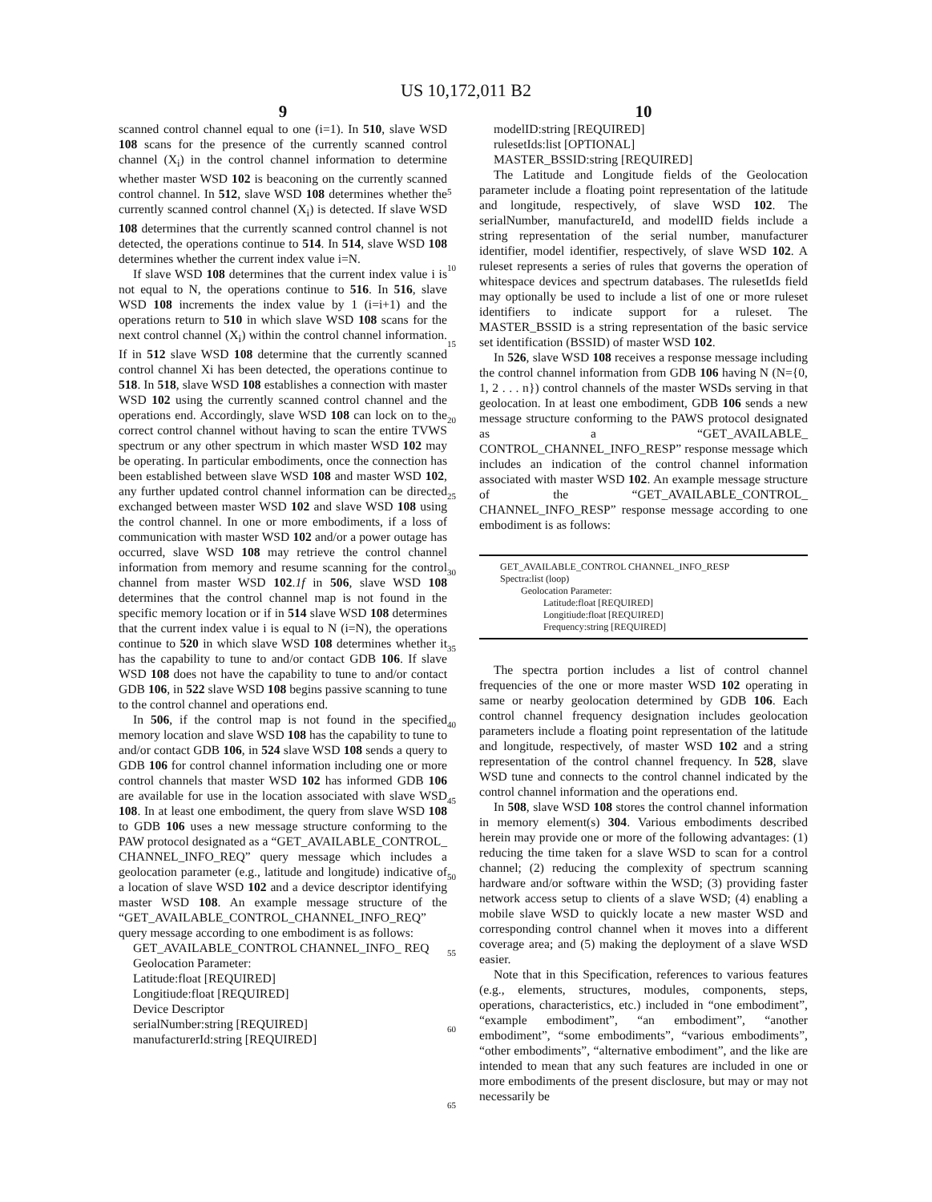US 10,172,011 B2
9
scanned control channel equal to one (i=1). In 510, slave WSD 108 scans for the presence of the currently scanned control channel (X<sub>i</sub>) in the control channel information to determine whether master WSD 102 is beaconing on the currently scanned control channel. In 512, slave WSD 108 determines whether the currently scanned control channel (X<sub>i</sub>) is detected. If slave WSD 108 determines that the currently scanned control channel is not detected, the operations continue to 514. In 514, slave WSD 108 determines whether the current index value i=N.
If slave WSD 108 determines that the current index value i is not equal to N, the operations continue to 516. In 516, slave WSD 108 increments the index value by 1 (i=i+1) and the operations return to 510 in which slave WSD 108 scans for the next control channel (X<sub>i</sub>) within the control channel information. If in 512 slave WSD 108 determine that the currently scanned control channel Xi has been detected, the operations continue to 518. In 518, slave WSD 108 establishes a connection with master WSD 102 using the currently scanned control channel and the operations end. Accordingly, slave WSD 108 can lock on to the correct control channel without having to scan the entire TVWS spectrum or any other spectrum in which master WSD 102 may be operating. In particular embodiments, once the connection has been established between slave WSD 108 and master WSD 102, any further updated control channel information can be directed exchanged between master WSD 102 and slave WSD 108 using the control channel. In one or more embodiments, if a loss of communication with master WSD 102 and/or a power outage has occurred, slave WSD 108 may retrieve the control channel information from memory and resume scanning for the control channel from master WSD 102.1f in 506, slave WSD 108 determines that the control channel map is not found in the specific memory location or if in 514 slave WSD 108 determines that the current index value i is equal to N (i=N), the operations continue to 520 in which slave WSD 108 determines whether it has the capability to tune to and/or contact GDB 106. If slave WSD 108 does not have the capability to tune to and/or contact GDB 106, in 522 slave WSD 108 begins passive scanning to tune to the control channel and operations end.
In 506, if the control map is not found in the specified memory location and slave WSD 108 has the capability to tune to and/or contact GDB 106, in 524 slave WSD 108 sends a query to GDB 106 for control channel information including one or more control channels that master WSD 102 has informed GDB 106 are available for use in the location associated with slave WSD 108. In at least one embodiment, the query from slave WSD 108 to GDB 106 uses a new message structure conforming to the PAW protocol designated as a “GET_AVAILABLE_CONTROL_ CHANNEL_INFO_REQ” query message which includes a geolocation parameter (e.g., latitude and longitude) indicative of a location of slave WSD 102 and a device descriptor identifying master WSD 108. An example message structure of the “GET_AVAILABLE_CONTROL_CHANNEL_INFO_REQ” query message according to one embodiment is as follows:
GET_AVAILABLE_CONTROL CHANNEL_INFO_ REQ
Geolocation Parameter:
Latitude:float [REQUIRED]
Longitiude:float [REQUIRED]
Device Descriptor
serialNumber:string [REQUIRED]
manufacturerId:string [REQUIRED]
5
10
15
20
25
30
35
40
45
50
55
60
65
10
modelID:string [REQUIRED]
rulesetIds:list [OPTIONAL]
MASTER_BSSID:string [REQUIRED]
The Latitude and Longitude fields of the Geolocation parameter include a floating point representation of the latitude and longitude, respectively, of slave WSD 102. The serialNumber, manufactureId, and modelID fields include a string representation of the serial number, manufacturer identifier, model identifier, respectively, of slave WSD 102. A ruleset represents a series of rules that governs the operation of whitespace devices and spectrum databases. The rulesetIds field may optionally be used to include a list of one or more ruleset identifiers to indicate support for a ruleset. The MASTER_BSSID is a string representation of the basic service set identification (BSSID) of master WSD 102.
In 526, slave WSD 108 receives a response message including the control channel information from GDB 106 having N (N={0, 1, 2 . . . n}) control channels of the master WSDs serving in that geolocation. In at least one embodiment, GDB 106 sends a new message structure conforming to the PAWS protocol designated as a “GET_AVAILABLE_ CONTROL_CHANNEL_INFO_RESP” response message which includes an indication of the control channel information associated with master WSD 102. An example message structure of the “GET_AVAILABLE_CONTROL_ CHANNEL_INFO_RESP” response message according to one embodiment is as follows:
GET_AVAILABLE_CONTROL CHANNEL_INFO_RESP
Spectra:list (loop)
Geolocation Parameter:
Latitude:float [REQUIRED]
Longitiude:float [REQUIRED]
Frequency:string [REQUIRED]
The spectra portion includes a list of control channel frequencies of the one or more master WSD 102 operating in same or nearby geolocation determined by GDB 106. Each control channel frequency designation includes geolocation parameters include a floating point representation of the latitude and longitude, respectively, of master WSD 102 and a string representation of the control channel frequency. In 528, slave WSD tune and connects to the control channel indicated by the control channel information and the operations end.
In 508, slave WSD 108 stores the control channel information in memory element(s) 304. Various embodiments described herein may provide one or more of the following advantages: (1) reducing the time taken for a slave WSD to scan for a control channel; (2) reducing the complexity of spectrum scanning hardware and/or software within the WSD; (3) providing faster network access setup to clients of a slave WSD; (4) enabling a mobile slave WSD to quickly locate a new master WSD and corresponding control channel when it moves into a different coverage area; and (5) making the deployment of a slave WSD easier.
Note that in this Specification, references to various features (e.g., elements, structures, modules, components, steps, operations, characteristics, etc.) included in “one embodiment”, “example embodiment”, “an embodiment”, “another embodiment”, “some embodiments”, “various embodiments”, “other embodiments”, “alternative embodiment”, and the like are intended to mean that any such features are included in one or more embodiments of the present disclosure, but may or may not necessarily be